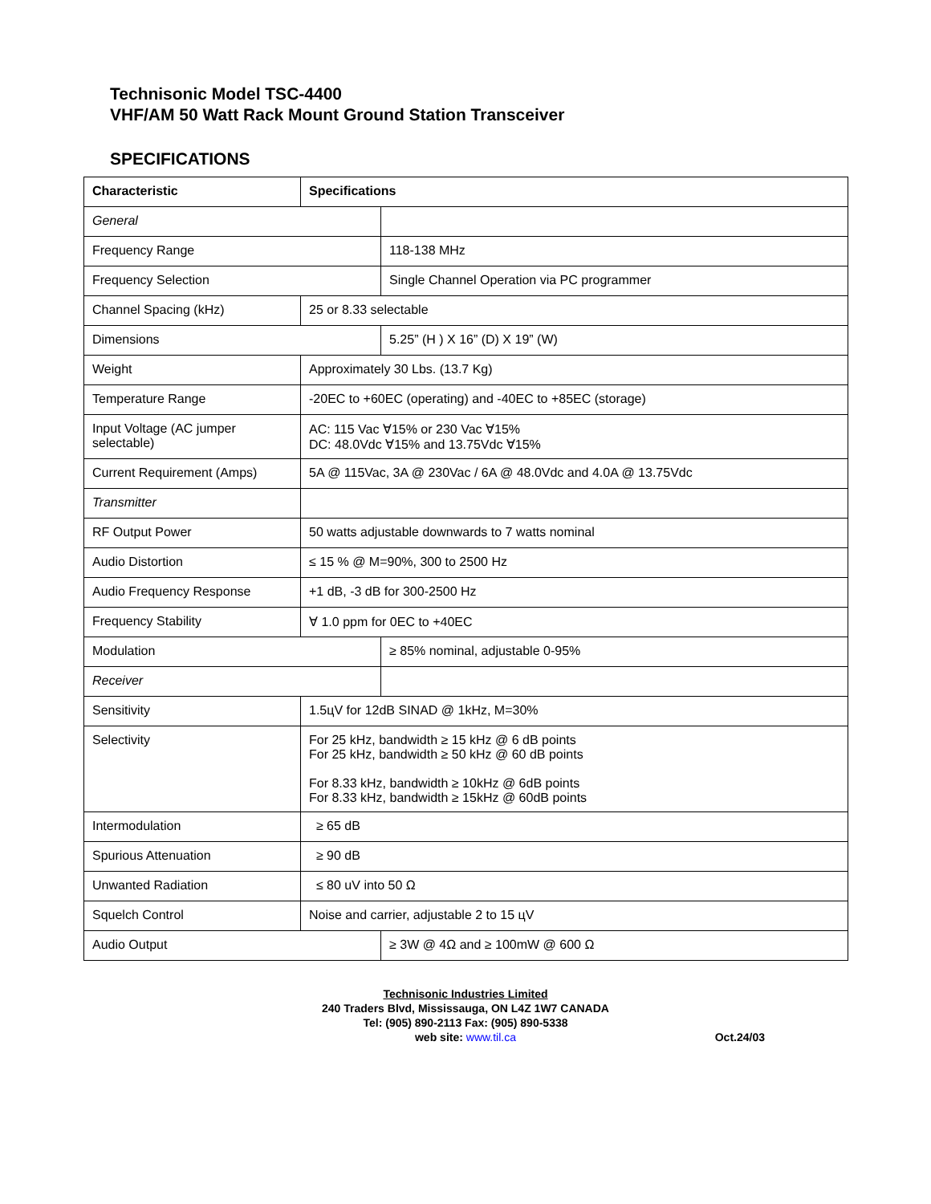Technisonic Model TSC-4400
VHF/AM 50 Watt Rack Mount Ground Station Transceiver
SPECIFICATIONS
| Characteristic | Specifications | |
| --- | --- | --- |
| General | | |
| Frequency Range | | 118-138 MHz |
| Frequency Selection | | Single Channel Operation via PC programmer |
| Channel Spacing (kHz) | 25 or 8.33 selectable | |
| Dimensions | | 5.25” (H ) X 16” (D) X 19” (W) |
| Weight | Approximately 30 Lbs. (13.7 Kg) | |
| Temperature Range | -20EC to +60EC (operating) and -40EC to +85EC (storage) | |
| Input Voltage (AC jumper selectable) | AC: 115 Vac ∀15% or 230 Vac ∀15% DC: 48.0Vdc ∀15% and 13.75Vdc ∀15% | |
| Current Requirement (Amps) | 5A @ 115Vac, 3A @ 230Vac / 6A @ 48.0Vdc and 4.0A @ 13.75Vdc | |
| Transmitter | | |
| RF Output Power | 50 watts adjustable downwards to 7 watts nominal | |
| Audio Distortion | ≤ 15 % @ M=90%, 300 to 2500 Hz | |
| Audio Frequency Response | +1 dB, -3 dB for 300-2500 Hz | |
| Frequency Stability | ∀ 1.0 ppm for 0EC to +40EC | |
| Modulation | | ≥ 85% nominal, adjustable 0-95% |
| Receiver | | |
| Sensitivity | 1.5цV for 12dB SINAD @ 1kHz, M=30% | |
| Selectivity | For 25 kHz, bandwidth ≥ 15 kHz @ 6 dB points For 25 kHz, bandwidth ≥ 50 kHz @ 60 dB points For 8.33 kHz, bandwidth ≥ 10kHz @ 6dB points For 8.33 kHz, bandwidth ≥ 15kHz @ 60dB points | |
| Intermodulation | ≥ 65 dB | |
| Spurious Attenuation | ≥ 90 dB | |
| Unwanted Radiation | ≤ 80 uV into 50 Ω | |
| Squelch Control | Noise and carrier, adjustable 2 to 15 цV | |
| Audio Output | | ≥ 3W @ 4Ω and ≥ 100mW @ 600 Ω |
Technisonic Industries Limited
240 Traders Blvd, Mississauga, ON L4Z 1W7 CANADA
Tel: (905) 890-2113 Fax: (905) 890-5338
web site: www.til.ca
Oct.24/03